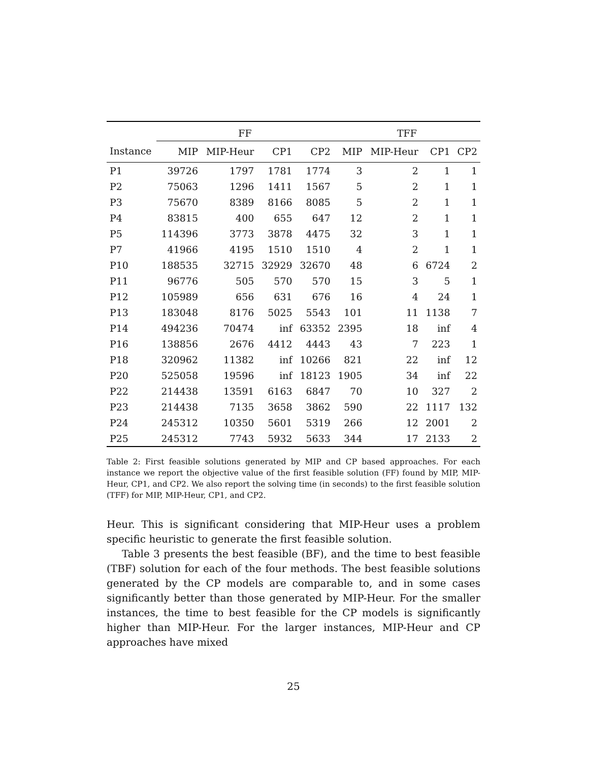| | FF | | | | TFF | | | |
| --- | --- | --- | --- | --- | --- | --- | --- | --- |
| Instance | MIP | MIP-Heur | CP1 | CP2 | MIP | MIP-Heur | CP1 | CP2 |
| P1 | 39726 | 1797 | 1781 | 1774 | 3 | 2 | 1 | 1 |
| P2 | 75063 | 1296 | 1411 | 1567 | 5 | 2 | 1 | 1 |
| P3 | 75670 | 8389 | 8166 | 8085 | 5 | 2 | 1 | 1 |
| P4 | 83815 | 400 | 655 | 647 | 12 | 2 | 1 | 1 |
| P5 | 114396 | 3773 | 3878 | 4475 | 32 | 3 | 1 | 1 |
| P7 | 41966 | 4195 | 1510 | 1510 | 4 | 2 | 1 | 1 |
| P10 | 188535 | 32715 | 32929 | 32670 | 48 | 6 | 6724 | 2 |
| P11 | 96776 | 505 | 570 | 570 | 15 | 3 | 5 | 1 |
| P12 | 105989 | 656 | 631 | 676 | 16 | 4 | 24 | 1 |
| P13 | 183048 | 8176 | 5025 | 5543 | 101 | 11 | 1138 | 7 |
| P14 | 494236 | 70474 | inf | 63352 | 2395 | 18 | inf | 4 |
| P16 | 138856 | 2676 | 4412 | 4443 | 43 | 7 | 223 | 1 |
| P18 | 320962 | 11382 | inf | 10266 | 821 | 22 | inf | 12 |
| P20 | 525058 | 19596 | inf | 18123 | 1905 | 34 | inf | 22 |
| P22 | 214438 | 13591 | 6163 | 6847 | 70 | 10 | 327 | 2 |
| P23 | 214438 | 7135 | 3658 | 3862 | 590 | 22 | 1117 | 132 |
| P24 | 245312 | 10350 | 5601 | 5319 | 266 | 12 | 2001 | 2 |
| P25 | 245312 | 7743 | 5932 | 5633 | 344 | 17 | 2133 | 2 |
Table 2: First feasible solutions generated by MIP and CP based approaches. For each instance we report the objective value of the first feasible solution (FF) found by MIP, MIP-Heur, CP1, and CP2. We also report the solving time (in seconds) to the first feasible solution (TFF) for MIP, MIP-Heur, CP1, and CP2.
Heur. This is significant considering that MIP-Heur uses a problem specific heuristic to generate the first feasible solution.
Table 3 presents the best feasible (BF), and the time to best feasible (TBF) solution for each of the four methods. The best feasible solutions generated by the CP models are comparable to, and in some cases significantly better than those generated by MIP-Heur. For the smaller instances, the time to best feasible for the CP models is significantly higher than MIP-Heur. For the larger instances, MIP-Heur and CP approaches have mixed
25